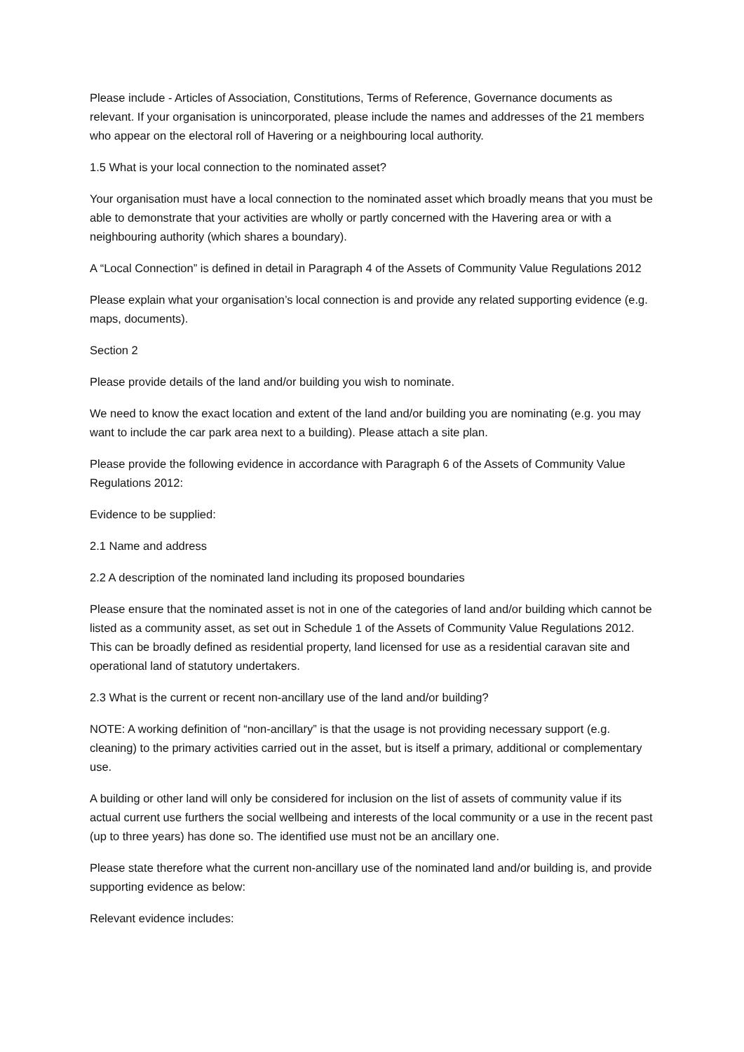Please include - Articles of Association, Constitutions, Terms of Reference, Governance documents as relevant. If your organisation is unincorporated, please include the names and addresses of the 21 members who appear on the electoral roll of Havering or a neighbouring local authority.
1.5 What is your local connection to the nominated asset?
Your organisation must have a local connection to the nominated asset which broadly means that you must be able to demonstrate that your activities are wholly or partly concerned with the Havering area or with a neighbouring authority (which shares a boundary).
A “Local Connection” is defined in detail in Paragraph 4 of the Assets of Community Value Regulations 2012
Please explain what your organisation’s local connection is and provide any related supporting evidence (e.g. maps, documents).
Section 2
Please provide details of the land and/or building you wish to nominate.
We need to know the exact location and extent of the land and/or building you are nominating (e.g. you may want to include the car park area next to a building). Please attach a site plan.
Please provide the following evidence in accordance with Paragraph 6 of the Assets of Community Value Regulations 2012:
Evidence to be supplied:
2.1 Name and address
2.2 A description of the nominated land including its proposed boundaries
Please ensure that the nominated asset is not in one of the categories of land and/or building which cannot be listed as a community asset, as set out in Schedule 1 of the Assets of Community Value Regulations 2012. This can be broadly defined as residential property, land licensed for use as a residential caravan site and operational land of statutory undertakers.
2.3 What is the current or recent non-ancillary use of the land and/or building?
NOTE: A working definition of “non-ancillary” is that the usage is not providing necessary support (e.g. cleaning) to the primary activities carried out in the asset, but is itself a primary, additional or complementary use.
A building or other land will only be considered for inclusion on the list of assets of community value if its actual current use furthers the social wellbeing and interests of the local community or a use in the recent past (up to three years) has done so. The identified use must not be an ancillary one.
Please state therefore what the current non-ancillary use of the nominated land and/or building is, and provide supporting evidence as below:
Relevant evidence includes: